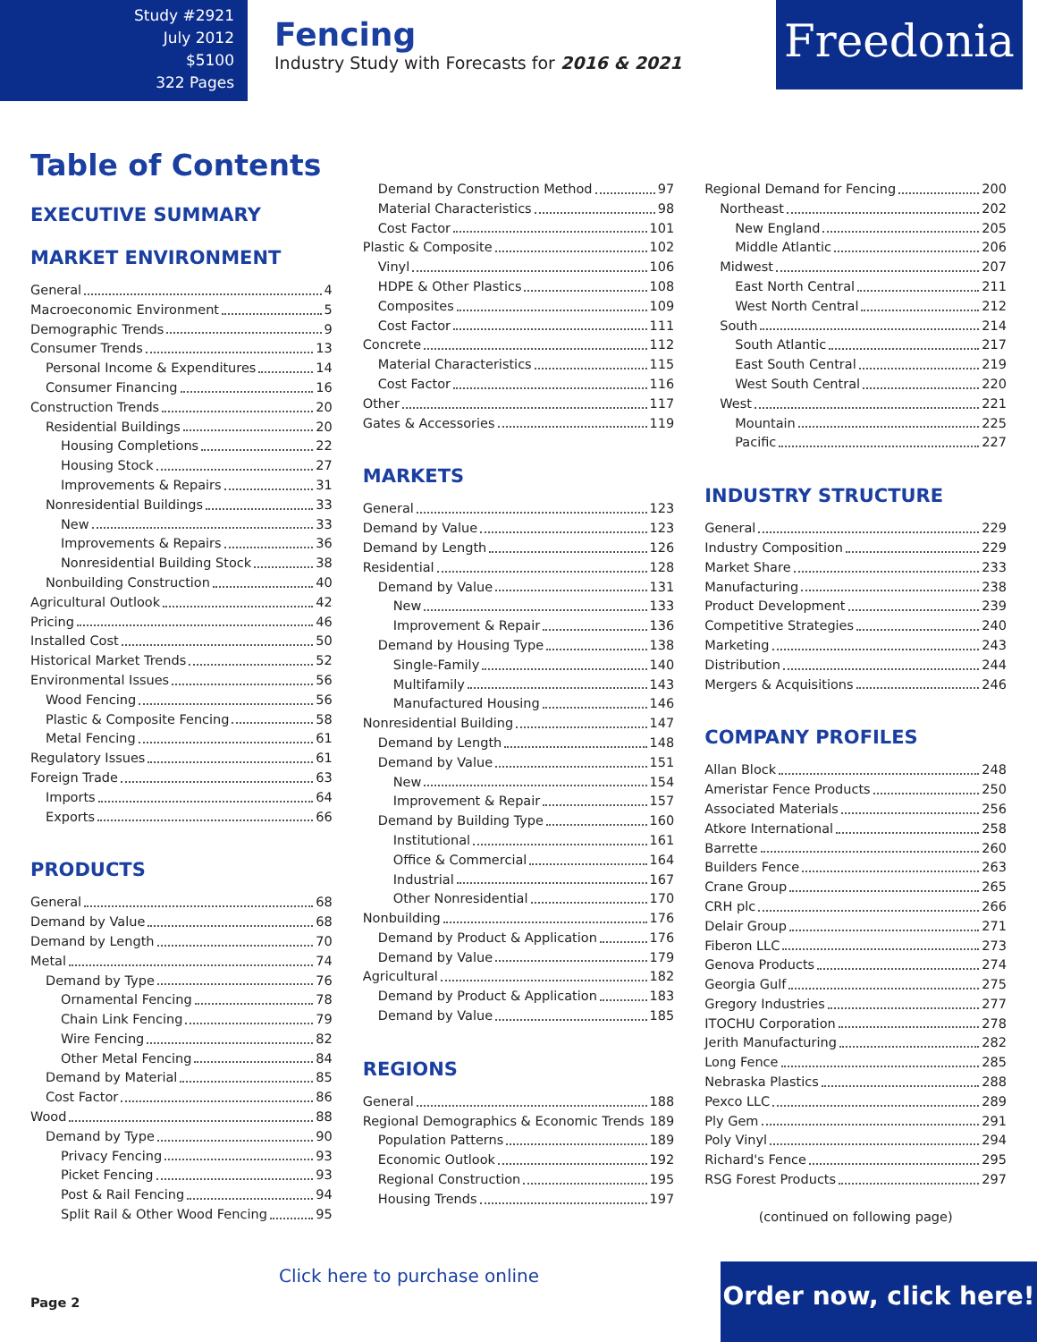Study #2921
July 2012
$5100
322 Pages
Fencing
Industry Study with Forecasts for 2016 & 2021
Freedonia
Table of Contents
EXECUTIVE SUMMARY
MARKET ENVIRONMENT
General 4
Macroeconomic Environment 5
Demographic Trends 9
Consumer Trends 13
Personal Income & Expenditures 14
Consumer Financing 16
Construction Trends 20
Residential Buildings 20
Housing Completions 22
Housing Stock 27
Improvements & Repairs 31
Nonresidential Buildings 33
New 33
Improvements & Repairs 36
Nonresidential Building Stock 38
Nonbuilding Construction 40
Agricultural Outlook 42
Pricing 46
Installed Cost 50
Historical Market Trends 52
Environmental Issues 56
Wood Fencing 56
Plastic & Composite Fencing 58
Metal Fencing 61
Regulatory Issues 61
Foreign Trade 63
Imports 64
Exports 66
PRODUCTS
General 68
Demand by Value 68
Demand by Length 70
Metal 74
Demand by Type 76
Ornamental Fencing 78
Chain Link Fencing 79
Wire Fencing 82
Other Metal Fencing 84
Demand by Material 85
Cost Factor 86
Wood 88
Demand by Type 90
Privacy Fencing 93
Picket Fencing 93
Post & Rail Fencing 94
Split Rail & Other Wood Fencing 95
Demand by Construction Method 97
Material Characteristics 98
Cost Factor 101
Plastic & Composite 102
Vinyl 106
HDPE & Other Plastics 108
Composites 109
Cost Factor 111
Concrete 112
Material Characteristics 115
Cost Factor 116
Other 117
Gates & Accessories 119
MARKETS
General 123
Demand by Value 123
Demand by Length 126
Residential 128
Demand by Value 131
New 133
Improvement & Repair 136
Demand by Housing Type 138
Single-Family 140
Multifamily 143
Manufactured Housing 146
Nonresidential Building 147
Demand by Length 148
Demand by Value 151
New 154
Improvement & Repair 157
Demand by Building Type 160
Institutional 161
Office & Commercial 164
Industrial 167
Other Nonresidential 170
Nonbuilding 176
Demand by Product & Application 176
Demand by Value 179
Agricultural 182
Demand by Product & Application 183
Demand by Value 185
REGIONS
General 188
Regional Demographics & Economic Trends 189
Population Patterns 189
Economic Outlook 192
Regional Construction 195
Housing Trends 197
Regional Demand for Fencing 200
Northeast 202
New England 205
Middle Atlantic 206
Midwest 207
East North Central 211
West North Central 212
South 214
South Atlantic 217
East South Central 219
West South Central 220
West 221
Mountain 225
Pacific 227
INDUSTRY STRUCTURE
General 229
Industry Composition 229
Market Share 233
Manufacturing 238
Product Development 239
Competitive Strategies 240
Marketing 243
Distribution 244
Mergers & Acquisitions 246
COMPANY PROFILES
Allan Block 248
Ameristar Fence Products 250
Associated Materials 256
Atkore International 258
Barrette 260
Builders Fence 263
Crane Group 265
CRH plc 266
Delair Group 271
Fiberon LLC 273
Genova Products 274
Georgia Gulf 275
Gregory Industries 277
ITOCHU Corporation 278
Jerith Manufacturing 282
Long Fence 285
Nebraska Plastics 288
Pexco LLC 289
Ply Gem 291
Poly Vinyl 294
Richard's Fence 295
RSG Forest Products 297
(continued on following page)
Click here to purchase online
Page 2
Order now, click here!